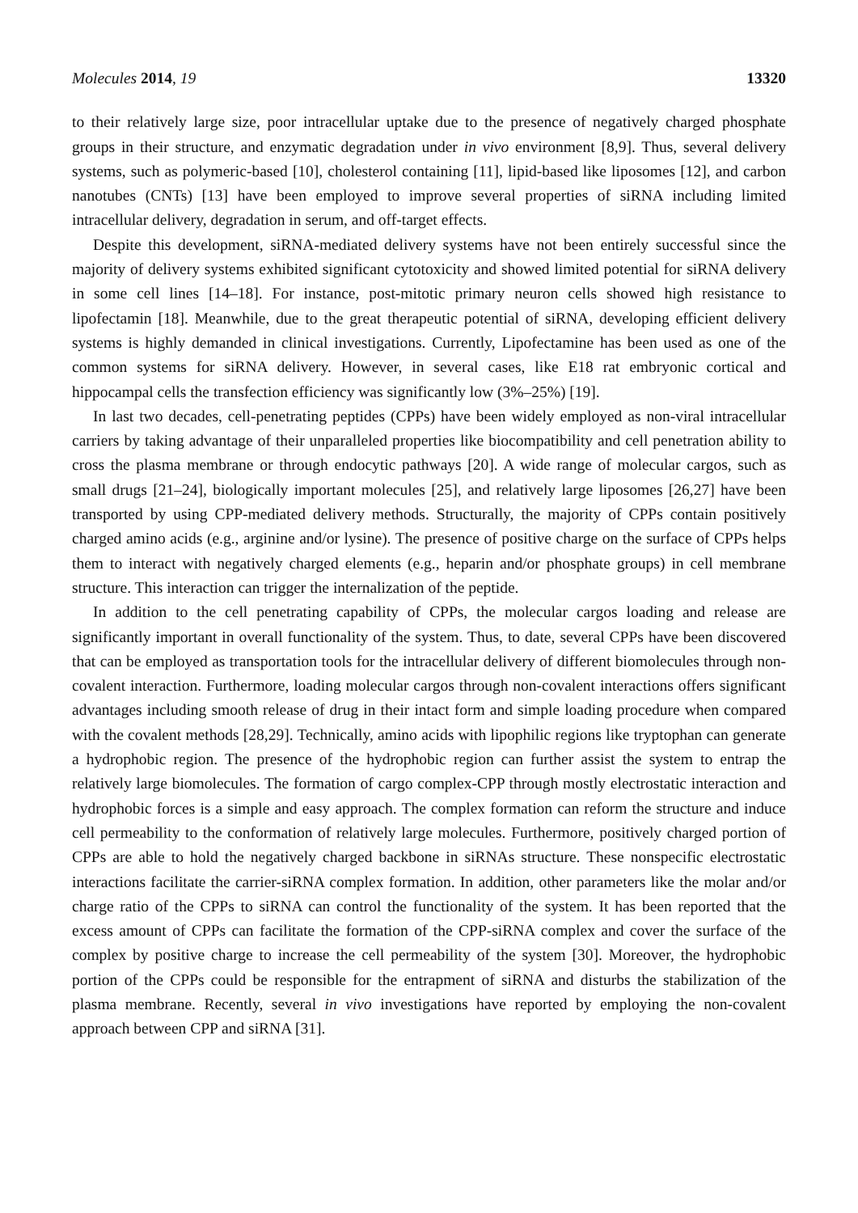Molecules 2014, 19 13320
to their relatively large size, poor intracellular uptake due to the presence of negatively charged phosphate groups in their structure, and enzymatic degradation under in vivo environment [8,9]. Thus, several delivery systems, such as polymeric-based [10], cholesterol containing [11], lipid-based like liposomes [12], and carbon nanotubes (CNTs) [13] have been employed to improve several properties of siRNA including limited intracellular delivery, degradation in serum, and off-target effects.
Despite this development, siRNA-mediated delivery systems have not been entirely successful since the majority of delivery systems exhibited significant cytotoxicity and showed limited potential for siRNA delivery in some cell lines [14–18]. For instance, post-mitotic primary neuron cells showed high resistance to lipofectamin [18]. Meanwhile, due to the great therapeutic potential of siRNA, developing efficient delivery systems is highly demanded in clinical investigations. Currently, Lipofectamine has been used as one of the common systems for siRNA delivery. However, in several cases, like E18 rat embryonic cortical and hippocampal cells the transfection efficiency was significantly low (3%–25%) [19].
In last two decades, cell-penetrating peptides (CPPs) have been widely employed as non-viral intracellular carriers by taking advantage of their unparalleled properties like biocompatibility and cell penetration ability to cross the plasma membrane or through endocytic pathways [20]. A wide range of molecular cargos, such as small drugs [21–24], biologically important molecules [25], and relatively large liposomes [26,27] have been transported by using CPP-mediated delivery methods. Structurally, the majority of CPPs contain positively charged amino acids (e.g., arginine and/or lysine). The presence of positive charge on the surface of CPPs helps them to interact with negatively charged elements (e.g., heparin and/or phosphate groups) in cell membrane structure. This interaction can trigger the internalization of the peptide.
In addition to the cell penetrating capability of CPPs, the molecular cargos loading and release are significantly important in overall functionality of the system. Thus, to date, several CPPs have been discovered that can be employed as transportation tools for the intracellular delivery of different biomolecules through non-covalent interaction. Furthermore, loading molecular cargos through non-covalent interactions offers significant advantages including smooth release of drug in their intact form and simple loading procedure when compared with the covalent methods [28,29]. Technically, amino acids with lipophilic regions like tryptophan can generate a hydrophobic region. The presence of the hydrophobic region can further assist the system to entrap the relatively large biomolecules. The formation of cargo complex-CPP through mostly electrostatic interaction and hydrophobic forces is a simple and easy approach. The complex formation can reform the structure and induce cell permeability to the conformation of relatively large molecules. Furthermore, positively charged portion of CPPs are able to hold the negatively charged backbone in siRNAs structure. These nonspecific electrostatic interactions facilitate the carrier-siRNA complex formation. In addition, other parameters like the molar and/or charge ratio of the CPPs to siRNA can control the functionality of the system. It has been reported that the excess amount of CPPs can facilitate the formation of the CPP-siRNA complex and cover the surface of the complex by positive charge to increase the cell permeability of the system [30]. Moreover, the hydrophobic portion of the CPPs could be responsible for the entrapment of siRNA and disturbs the stabilization of the plasma membrane. Recently, several in vivo investigations have reported by employing the non-covalent approach between CPP and siRNA [31].